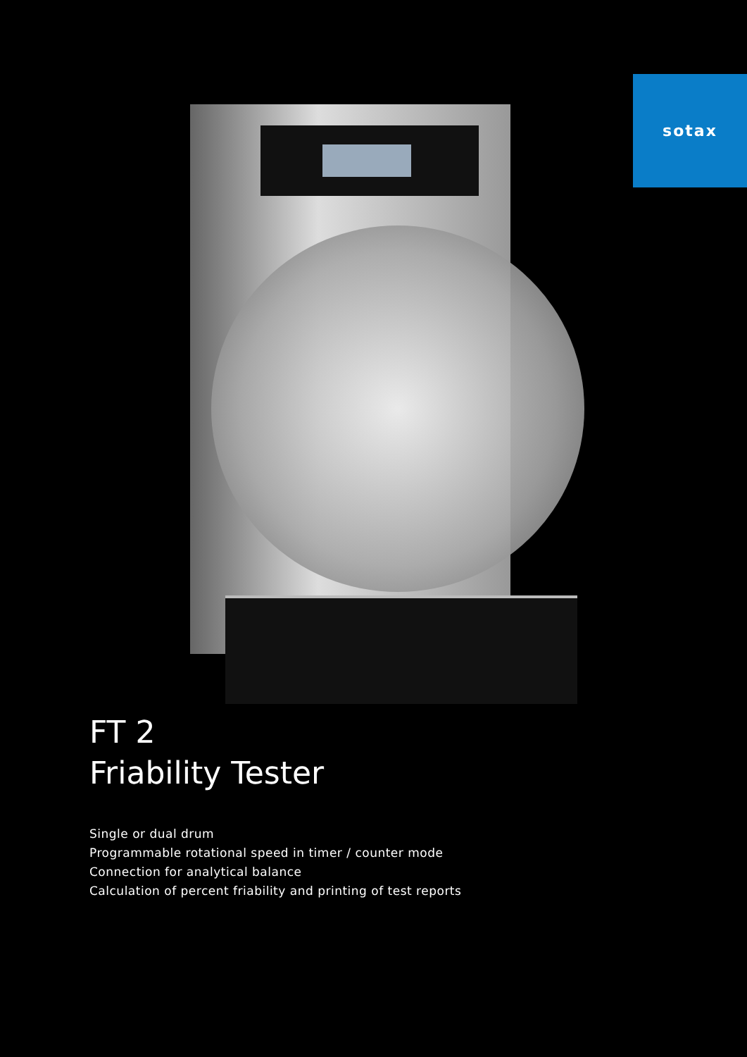sotax
FT 2
Friability Tester
Single or dual drum
Programmable rotational speed in timer / counter mode
Connection for analytical balance
Calculation of percent friability and printing of test reports